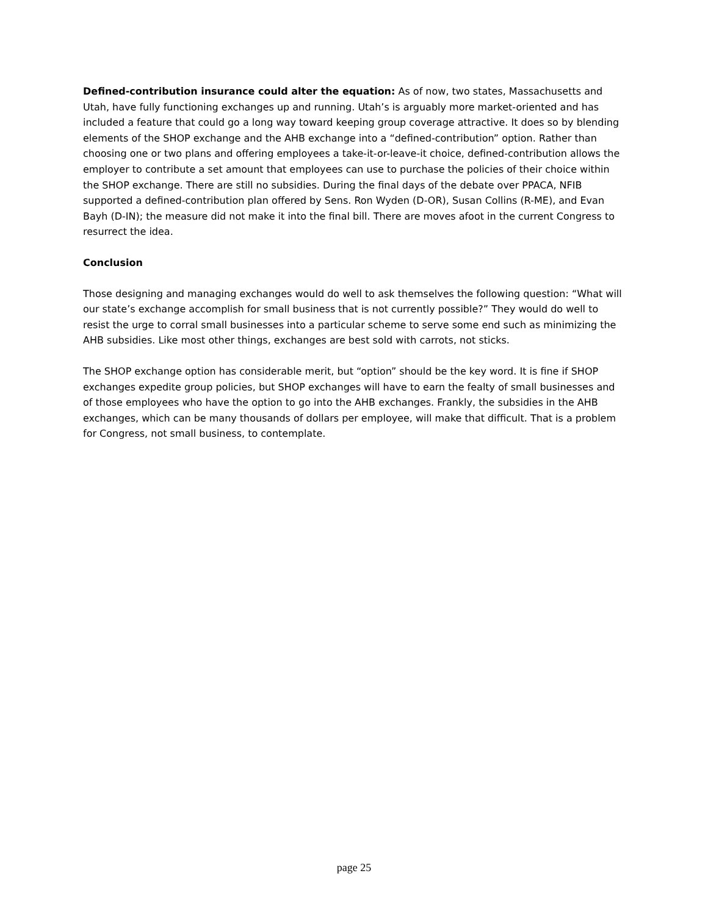Defined-contribution insurance could alter the equation: As of now, two states, Massachusetts and Utah, have fully functioning exchanges up and running. Utah’s is arguably more market-oriented and has included a feature that could go a long way toward keeping group coverage attractive. It does so by blending elements of the SHOP exchange and the AHB exchange into a “defined-contribution” option. Rather than choosing one or two plans and offering employees a take-it-or-leave-it choice, defined-contribution allows the employer to contribute a set amount that employees can use to purchase the policies of their choice within the SHOP exchange. There are still no subsidies. During the final days of the debate over PPACA, NFIB supported a defined-contribution plan offered by Sens. Ron Wyden (D-OR), Susan Collins (R-ME), and Evan Bayh (D-IN); the measure did not make it into the final bill. There are moves afoot in the current Congress to resurrect the idea.
Conclusion
Those designing and managing exchanges would do well to ask themselves the following question: “What will our state’s exchange accomplish for small business that is not currently possible?” They would do well to resist the urge to corral small businesses into a particular scheme to serve some end such as minimizing the AHB subsidies. Like most other things, exchanges are best sold with carrots, not sticks.
The SHOP exchange option has considerable merit, but “option” should be the key word. It is fine if SHOP exchanges expedite group policies, but SHOP exchanges will have to earn the fealty of small businesses and of those employees who have the option to go into the AHB exchanges. Frankly, the subsidies in the AHB exchanges, which can be many thousands of dollars per employee, will make that difficult. That is a problem for Congress, not small business, to contemplate.
page 25